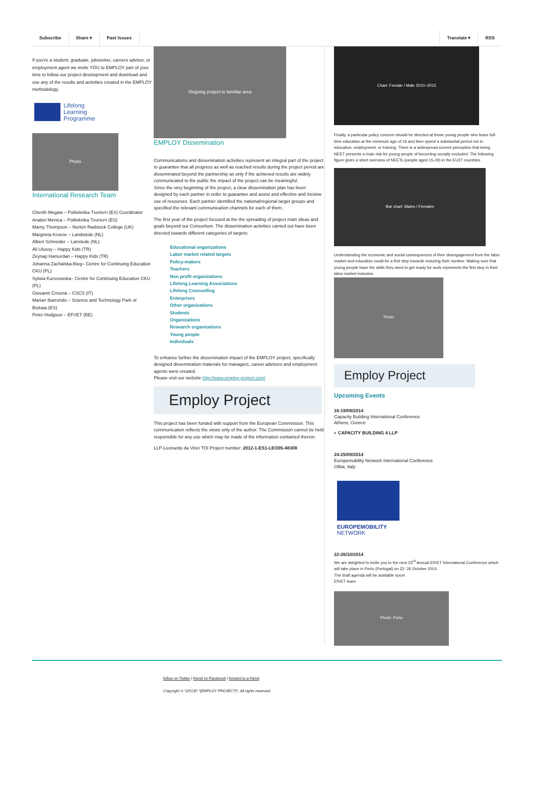Subscribe Share ▾ Past Issues Translate ▾ RSS
If you're a student, graduate, jobseeker, careers advisor, or employment agent we invite YOU to EMPLOY part of your time to follow our project development and download and use any of the results and activities created in the EMPLOY methodology.
Lifelong
Learning
Programme
Photo
International Research Team
Cherith Megaw – Politeknika Txorierri (ES) Coordinator
Anabel Menica – Politeknika Txorierri (ES)
Marny Thompson – Norton Radstock College (UK)
Margrieta Kroese – Landstede (NL)
Albert Schneider – Lanstede (NL)
Ali Ulusoy – Happy Kids (TR)
Zeynap Hamurdan – Happy Kids (TR)
Johanna Zachalska-Bieg– Centre for Continuing Education CKU (PL)
Sylwia Kurszewska– Centre for Continuing Education CKU (PL)
Giovanni Crisonà – CSCS (IT)
Marian Ibarrondo – Science and Technology Park of Bizkaia (ES)
Peter Hodgson – EFVET (BE)
Ongoing project to familiar area
EMPLOY Dissemination
Communications and dissemination activities represent an integral part of the project to guarantee that all progress as well as reached results during the project period are disseminated beyond the partnership as only if the achieved results are widely communicated to the public the impact of the project can be meaningful.
Since the very beginning of the project, a clear dissemination plan has been designed by each partner in order to guarantee and assist and effective and incisive use of resourses. Each partner identified the national/regional target groups and specified the relevant communication channels for each of them.
The first year of the project focused at the the spreading of project main ideas and goals beyond our Consortium. The dissemination activities carried out have been directed towards different categories of targets:
Educational organizations
Labor market related targets
Policy-makers
Teachers
Non profit organizations
Lifelong Learning Associations
Lifelong Counselling
Enterprises
Other organizations
Students
Organizations
Research organizations
Young people
Individuals
To enhance further the dissemination impact of the EMPLOY project, specifically designed dissemination materials for managers, career advisors and employment agents were created.
Please visit our website http://www.employ-project.com/
Employ Project
This project has been funded with support from the European Commission. This communication reflects the views only of the author. The Commission cannot be held responsible for any use which may be made of the information contained therein.
LLP-Leonardo da Vinci TOI Project number: 2012-1-ES1-LEO05-48308
Chart: Female / Male 2010–2013
Finally, a particular policy concern should be directed at those young people who leave full-time education at the minimum age of 16 and then spend a substantial period not in education, employment, or training. There is a widespread current perception that being NEET presents a main risk for young people of becoming socially excluded. The following figure gives a short overview of NEETs (people aged 15-29) in the EU27 countries.
Bar chart: Males / Females
Understanding the economic and social consequences of their disengagement from the labor market and education could be a first step towards reducing their number. Making sure that young people have the skills they need to get ready for work represents the first step in their labor market inclusion.
Photo
Employ Project
Upcoming Events
16-19/09/2014
Capacity Building International Conference
Athens, Greece
◐ CAPACITY BUILDING 4 LLP
24-25/09/2014
Europemobility Network International Conference
Olbia, Italy
EUROPEMOBILITY
NETWORK
22-26/10/2014
We are delighted to invite you to the next 23<sup>rd</sup> Annual EfVET International Conference which will take place in Porto (Portugal) on 22- 26 October 2014.
The draft agenda will be available soon!
EfVET team
Photo: Porto
follow on Twitter | friend on Facebook | forward to a friend
Copyright © *|2013|* *|EMPLOY PROJECT|*, All rights reserved.